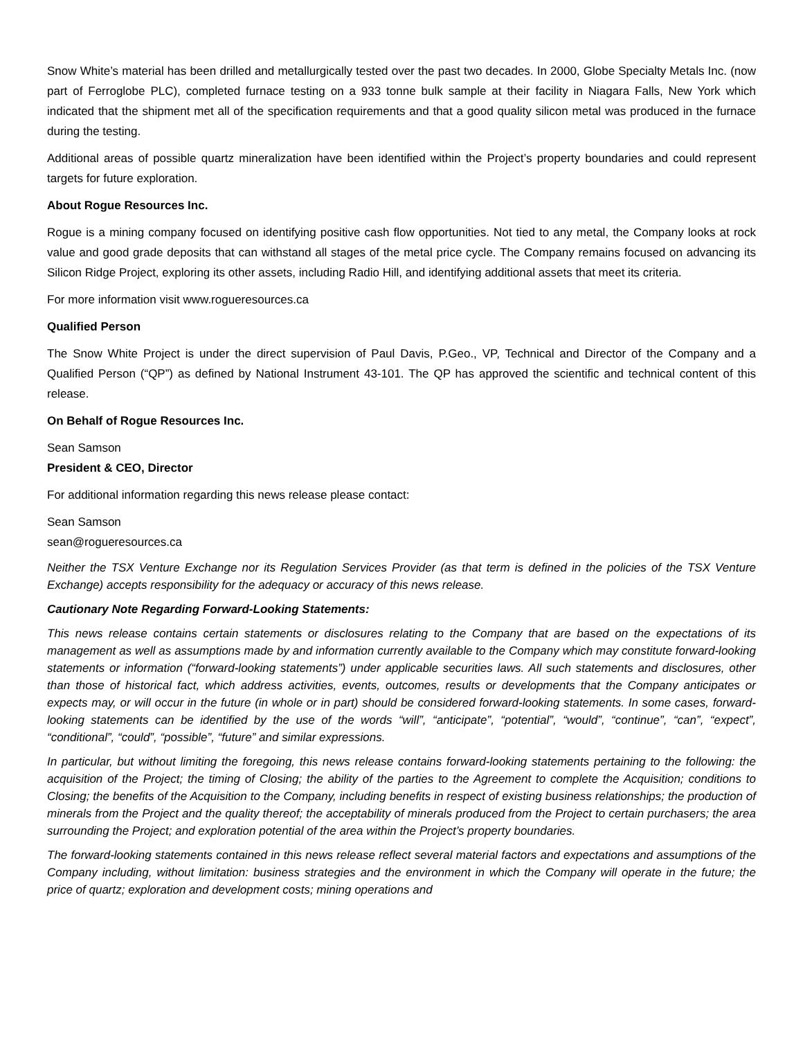Snow White’s material has been drilled and metallurgically tested over the past two decades. In 2000, Globe Specialty Metals Inc. (now part of Ferroglobe PLC), completed furnace testing on a 933 tonne bulk sample at their facility in Niagara Falls, New York which indicated that the shipment met all of the specification requirements and that a good quality silicon metal was produced in the furnace during the testing.
Additional areas of possible quartz mineralization have been identified within the Project’s property boundaries and could represent targets for future exploration.
About Rogue Resources Inc.
Rogue is a mining company focused on identifying positive cash flow opportunities. Not tied to any metal, the Company looks at rock value and good grade deposits that can withstand all stages of the metal price cycle. The Company remains focused on advancing its Silicon Ridge Project, exploring its other assets, including Radio Hill, and identifying additional assets that meet its criteria.
For more information visit www.rogueresources.ca
Qualified Person
The Snow White Project is under the direct supervision of Paul Davis, P.Geo., VP, Technical and Director of the Company and a Qualified Person (“QP”) as defined by National Instrument 43-101. The QP has approved the scientific and technical content of this release.
On Behalf of Rogue Resources Inc.
Sean Samson
President & CEO, Director
For additional information regarding this news release please contact:
Sean Samson
sean@rogueresources.ca
Neither the TSX Venture Exchange nor its Regulation Services Provider (as that term is defined in the policies of the TSX Venture Exchange) accepts responsibility for the adequacy or accuracy of this news release.
Cautionary Note Regarding Forward-Looking Statements:
This news release contains certain statements or disclosures relating to the Company that are based on the expectations of its management as well as assumptions made by and information currently available to the Company which may constitute forward-looking statements or information (“forward-looking statements”) under applicable securities laws. All such statements and disclosures, other than those of historical fact, which address activities, events, outcomes, results or developments that the Company anticipates or expects may, or will occur in the future (in whole or in part) should be considered forward-looking statements. In some cases, forward-looking statements can be identified by the use of the words “will”, “anticipate”, “potential”, “would”, “continue”, “can”, “expect”, “conditional”, “could”, “possible”, “future” and similar expressions.
In particular, but without limiting the foregoing, this news release contains forward-looking statements pertaining to the following: the acquisition of the Project; the timing of Closing; the ability of the parties to the Agreement to complete the Acquisition; conditions to Closing; the benefits of the Acquisition to the Company, including benefits in respect of existing business relationships; the production of minerals from the Project and the quality thereof; the acceptability of minerals produced from the Project to certain purchasers; the area surrounding the Project; and exploration potential of the area within the Project’s property boundaries.
The forward-looking statements contained in this news release reflect several material factors and expectations and assumptions of the Company including, without limitation: business strategies and the environment in which the Company will operate in the future; the price of quartz; exploration and development costs; mining operations and